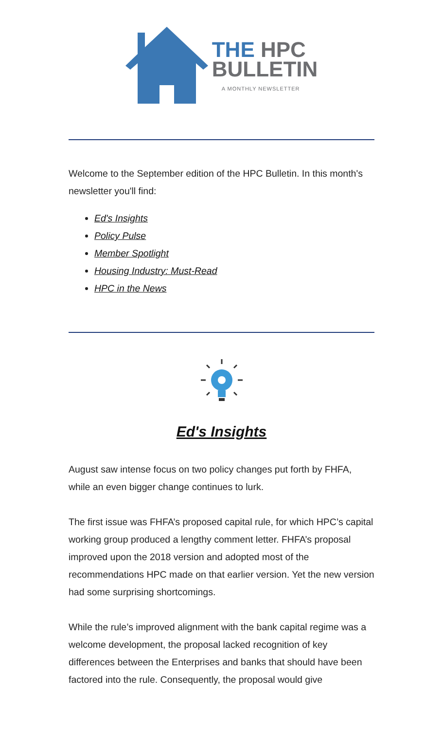THE HPC
BULLETIN
A MONTHLY NEWSLETTER
Welcome to the September edition of the HPC Bulletin. In this month's newsletter you'll find:
Ed's Insights
Policy Pulse
Member Spotlight
Housing Industry: Must-Read
HPC in the News
Ed's Insights
August saw intense focus on two policy changes put forth by FHFA, while an even bigger change continues to lurk.
The first issue was FHFA’s proposed capital rule, for which HPC’s capital working group produced a lengthy comment letter. FHFA’s proposal improved upon the 2018 version and adopted most of the recommendations HPC made on that earlier version. Yet the new version had some surprising shortcomings.
While the rule’s improved alignment with the bank capital regime was a welcome development, the proposal lacked recognition of key differences between the Enterprises and banks that should have been factored into the rule. Consequently, the proposal would give